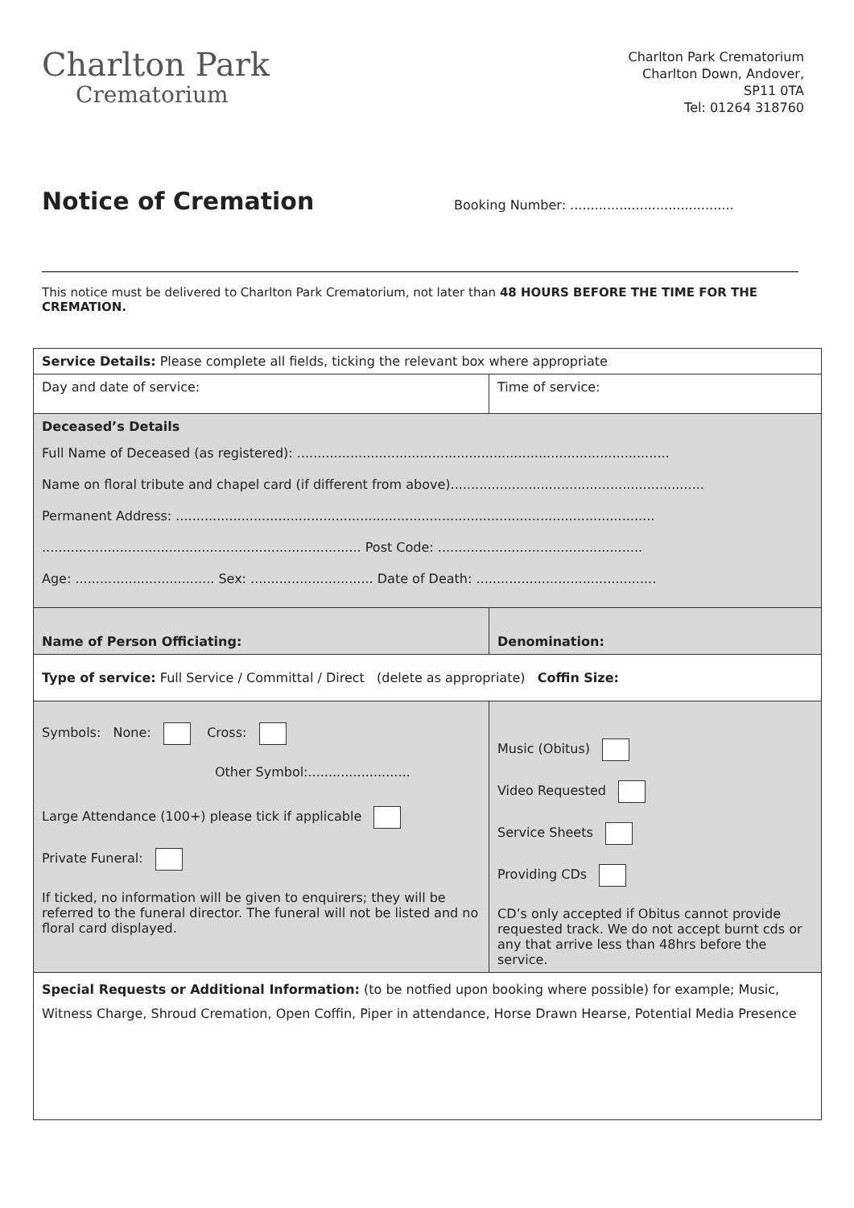Charlton Park
Crematorium
Charlton Park Crematorium
Charlton Down, Andover,
SP11 0TA
Tel: 01264 318760
Notice of Cremation
Booking Number: ........................................
This notice must be delivered to Charlton Park Crematorium, not later than 48 HOURS BEFORE THE TIME FOR THE CREMATION.
| Service Details: Please complete all fields, ticking the relevant box where appropriate | | |
| Day and date of service: | | Time of service: |
| Deceased’s Details Full Name of Deceased (as registered): ........................................................................................... Name on floral tribute and chapel card (if different from above).............................................................. Permanent Address: ..................................................................................................................... .............................................................................. Post Code: .................................................. Age: .................................. Sex: .............................. Date of Death: ............................................ | | |
| Name of Person Officiating: | Denomination: | |
| Type of service: Full Service / Committal / Direct (delete as appropriate) Coffin Size: | | |
| Symbols: None: Cross: Other Symbol:......................... Large Attendance (100+) please tick if applicable Private Funeral: If ticked, no information will be given to enquirers; they will be referred to the funeral director. The funeral will not be listed and no floral card displayed. | Music (Obitus) Video Requested Service Sheets Providing CDs CD’s only accepted if Obitus cannot provide requested track. We do not accept burnt cds or any that arrive less than 48hrs before the service. | |
| Special Requests or Additional Information: (to be notfied upon booking where possible) for example; Music, Witness Charge, Shroud Cremation, Open Coffin, Piper in attendance, Horse Drawn Hearse, Potential Media Presence | | |